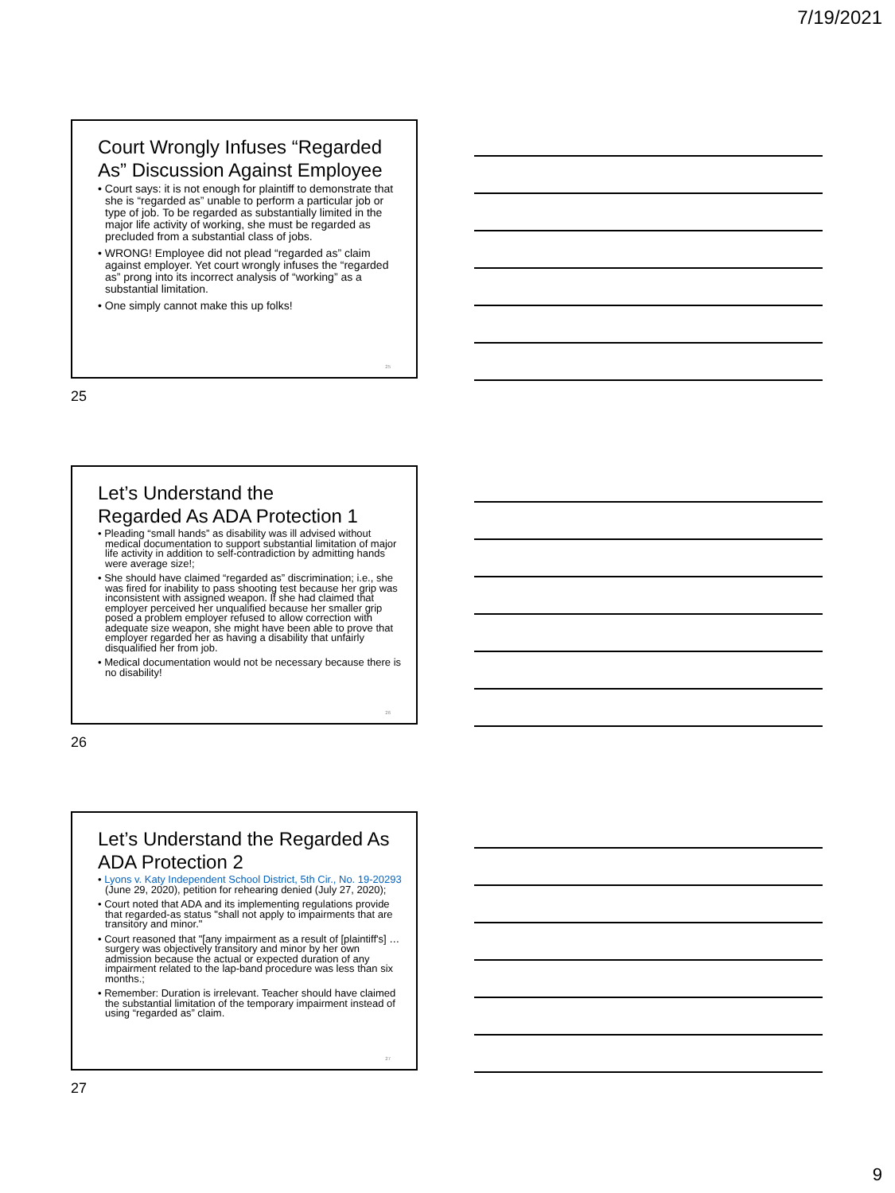7/19/2021
Court Wrongly Infuses “Regarded As” Discussion Against Employee
• Court says: it is not enough for plaintiff to demonstrate that she is “regarded as” unable to perform a particular job or type of job. To be regarded as substantially limited in the major life activity of working, she must be regarded as precluded from a substantial class of jobs.
• WRONG! Employee did not plead “regarded as” claim against employer. Yet court wrongly infuses the “regarded as” prong into its incorrect analysis of “working” as a substantial limitation.
• One simply cannot make this up folks!
25
25
Let’s Understand the
Regarded As ADA Protection 1
• Pleading “small hands” as disability was ill advised without medical documentation to support substantial limitation of major life activity in addition to self-contradiction by admitting hands were average size!;
• She should have claimed “regarded as” discrimination; i.e., she was fired for inability to pass shooting test because her grip was inconsistent with assigned weapon. If she had claimed that employer perceived her unqualified because her smaller grip posed a problem employer refused to allow correction with adequate size weapon, she might have been able to prove that employer regarded her as having a disability that unfairly disqualified her from job.
• Medical documentation would not be necessary because there is no disability!
26
26
Let’s Understand the Regarded As ADA Protection 2
• Lyons v. Katy Independent School District, 5th Cir., No. 19-20293 (June 29, 2020), petition for rehearing denied (July 27, 2020);
• Court noted that ADA and its implementing regulations provide that regarded-as status "shall not apply to impairments that are transitory and minor."
• Court reasoned that "[any impairment as a result of [plaintiff's] … surgery was objectively transitory and minor by her own admission because the actual or expected duration of any impairment related to the lap-band procedure was less than six months.;
• Remember: Duration is irrelevant. Teacher should have claimed the substantial limitation of the temporary impairment instead of using “regarded as” claim.
27
27
9